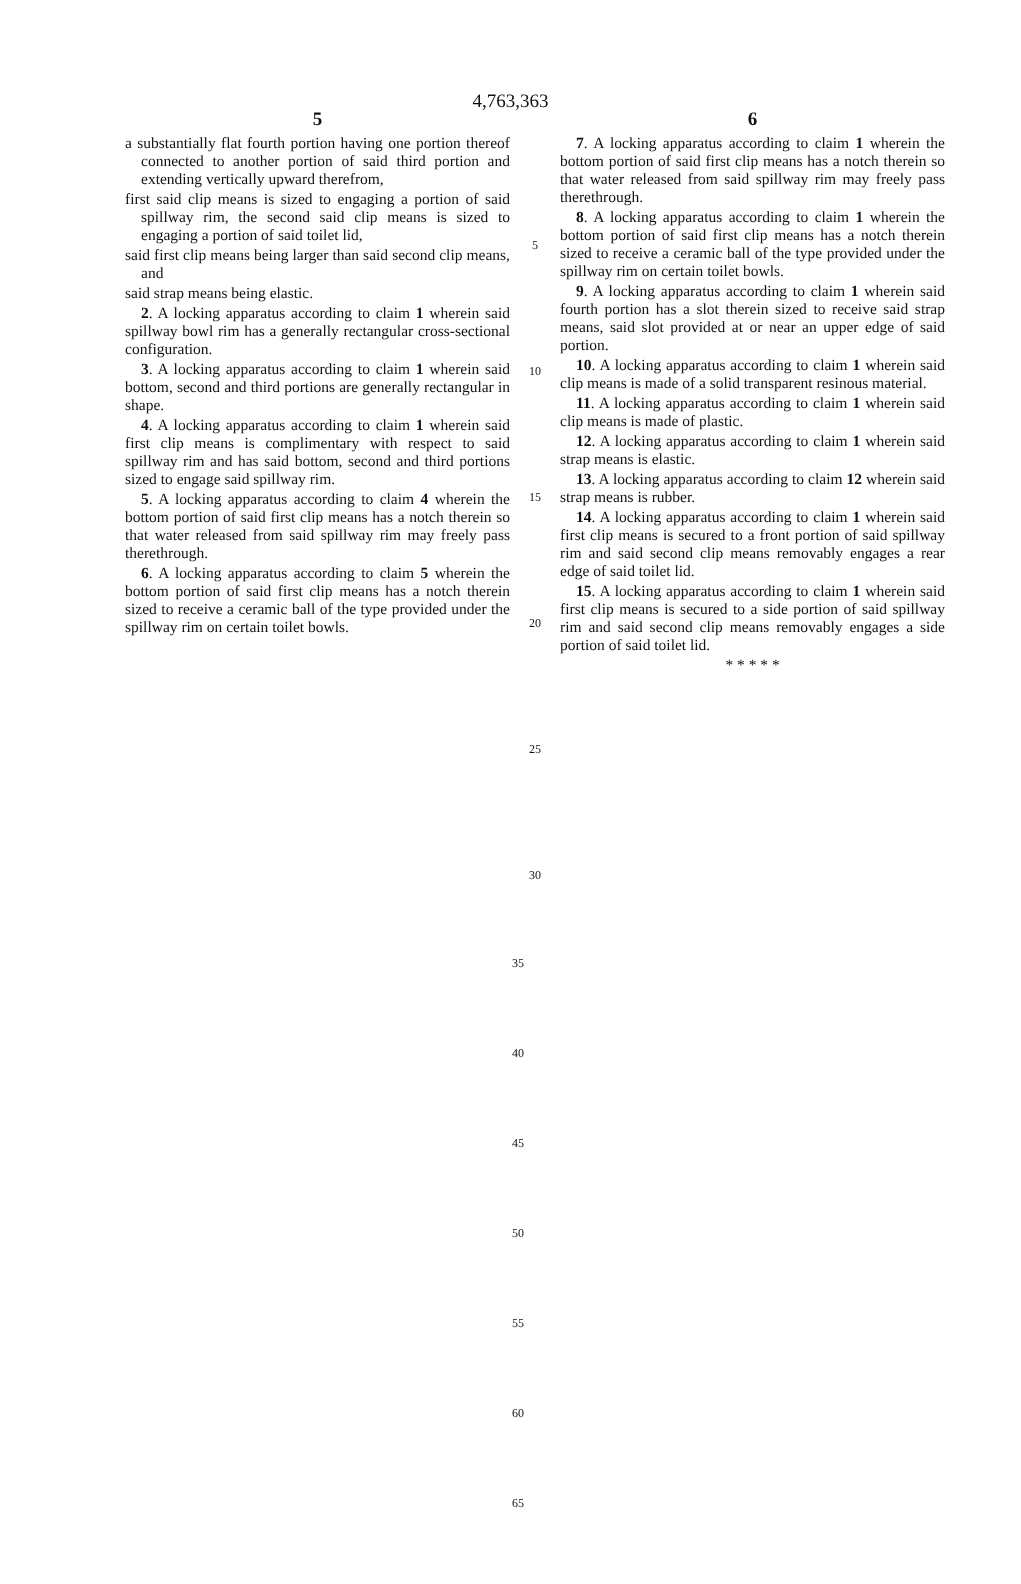4,763,363
5
a substantially flat fourth portion having one portion thereof connected to another portion of said third portion and extending vertically upward therefrom,
first said clip means is sized to engaging a portion of said spillway rim, the second said clip means is sized to engaging a portion of said toilet lid,
said first clip means being larger than said second clip means, and
said strap means being elastic.
2. A locking apparatus according to claim 1 wherein said spillway bowl rim has a generally rectangular cross-sectional configuration.
3. A locking apparatus according to claim 1 wherein said bottom, second and third portions are generally rectangular in shape.
4. A locking apparatus according to claim 1 wherein said first clip means is complimentary with respect to said spillway rim and has said bottom, second and third portions sized to engage said spillway rim.
5. A locking apparatus according to claim 4 wherein the bottom portion of said first clip means has a notch therein so that water released from said spillway rim may freely pass therethrough.
6. A locking apparatus according to claim 5 wherein the bottom portion of said first clip means has a notch therein sized to receive a ceramic ball of the type provided under the spillway rim on certain toilet bowls.
5
10
15
20
25
30
6
7. A locking apparatus according to claim 1 wherein the bottom portion of said first clip means has a notch therein so that water released from said spillway rim may freely pass therethrough.
8. A locking apparatus according to claim 1 wherein the bottom portion of said first clip means has a notch therein sized to receive a ceramic ball of the type provided under the spillway rim on certain toilet bowls.
9. A locking apparatus according to claim 1 wherein said fourth portion has a slot therein sized to receive said strap means, said slot provided at or near an upper edge of said portion.
10. A locking apparatus according to claim 1 wherein said clip means is made of a solid transparent resinous material.
11. A locking apparatus according to claim 1 wherein said clip means is made of plastic.
12. A locking apparatus according to claim 1 wherein said strap means is elastic.
13. A locking apparatus according to claim 12 wherein said strap means is rubber.
14. A locking apparatus according to claim 1 wherein said first clip means is secured to a front portion of said spillway rim and said second clip means removably engages a rear edge of said toilet lid.
15. A locking apparatus according to claim 1 wherein said first clip means is secured to a side portion of said spillway rim and said second clip means removably engages a side portion of said toilet lid.
* * * * *
35
40
45
50
55
60
65